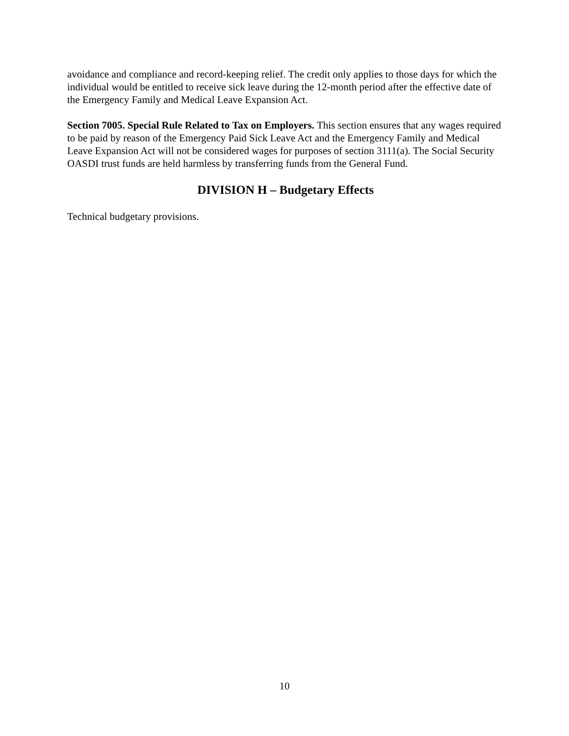avoidance and compliance and record-keeping relief. The credit only applies to those days for which the individual would be entitled to receive sick leave during the 12-month period after the effective date of the Emergency Family and Medical Leave Expansion Act.
Section 7005. Special Rule Related to Tax on Employers. This section ensures that any wages required to be paid by reason of the Emergency Paid Sick Leave Act and the Emergency Family and Medical Leave Expansion Act will not be considered wages for purposes of section 3111(a). The Social Security OASDI trust funds are held harmless by transferring funds from the General Fund.
DIVISION H – Budgetary Effects
Technical budgetary provisions.
10